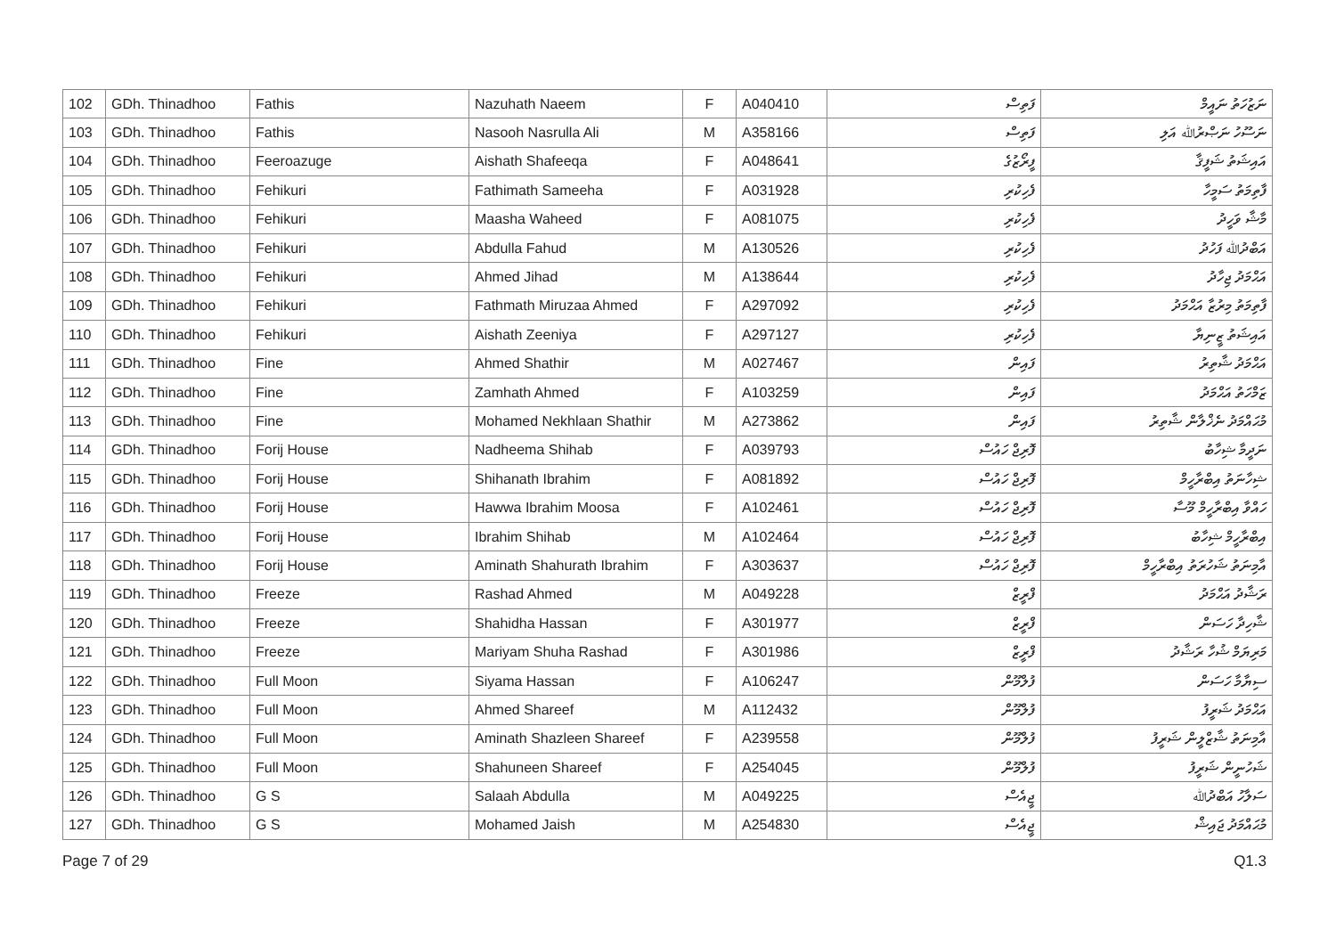| 102 | GDh. Thinadhoo | Fathis | Nazuhath Naeem | F | A040410 | ފަތިސް | ނަޒުހަތު ނައީމް |
| 103 | GDh. Thinadhoo | Fathis | Nasooh Nasrulla Ali | M | A358166 | ފަތިސް | ނަސޫހު ނަޞްރުﷲ އަލި |
| 104 | GDh. Thinadhoo | Feeroazuge | Aishath Shafeeqa | F | A048641 | ފީރޯޒުގެ | އައިޝަތު ޝަފީޤާ |
| 105 | GDh. Thinadhoo | Fehikuri | Fathimath Sameeha | F | A031928 | ފެހިކުރި | ފާތިމަތު ސަމީހާ |
| 106 | GDh. Thinadhoo | Fehikuri | Maasha Waheed | F | A081075 | ފެހިކުރި | މާޝާ ވަހީދު |
| 107 | GDh. Thinadhoo | Fehikuri | Abdulla Fahud | M | A130526 | ފެހިކުރި | އަބްދުﷲ ފަހުދު |
| 108 | GDh. Thinadhoo | Fehikuri | Ahmed Jihad | M | A138644 | ފެހިކުރި | އަޙްމަދު ޖިހާދު |
| 109 | GDh. Thinadhoo | Fehikuri | Fathmath Miruzaa Ahmed | F | A297092 | ފެހިކުރި | ފާތިމަތު މިރުޒާ އަޙްމަދު |
| 110 | GDh. Thinadhoo | Fehikuri | Aishath Zeeniya | F | A297127 | ފެހިކުރި | އައިޝަތު ޒީނިޔާ |
| 111 | GDh. Thinadhoo | Fine | Ahmed Shathir | M | A027467 | ފައިން | އަޙްމަދު ޝާތިރު |
| 112 | GDh. Thinadhoo | Fine | Zamhath Ahmed | F | A103259 | ފައިން | ޒަމްހަތު އަޙްމަދު |
| 113 | GDh. Thinadhoo | Fine | Mohamed Nekhlaan Shathir | M | A273862 | ފައިން | މުޙައްމަދު ނެޚްލާން ޝާތިރު |
| 114 | GDh. Thinadhoo | Forij House | Nadheema Shihab | F | A039793 | ފޮރިޖް ހައުސް | ނަދީމާ ޝިހާބު |
| 115 | GDh. Thinadhoo | Forij House | Shihanath Ibrahim | F | A081892 | ފޮރިޖް ހައުސް | ޝިހާނަތު އިބްރާހީމް |
| 116 | GDh. Thinadhoo | Forij House | Hawwa Ibrahim Moosa | F | A102461 | ފޮރިޖް ހައުސް | ހައްވާ އިބްރާހީމް މޫސާ |
| 117 | GDh. Thinadhoo | Forij House | Ibrahim Shihab | M | A102464 | ފޮރިޖް ހައުސް | އިބްރާހީމް ޝިހާބު |
| 118 | GDh. Thinadhoo | Forij House | Aminath Shahurath Ibrahim | F | A303637 | ފޮރިޖް ހައުސް | އާމިނަތު ޝަހުރަތު އިބްރާހީމް |
| 119 | GDh. Thinadhoo | Freeze | Rashad Ahmed | M | A049228 | ފްރީޒް | ރަޝާދު އަޙްމަދު |
| 120 | GDh. Thinadhoo | Freeze | Shahidha Hassan | F | A301977 | ފްރީޒް | ޝާހިދާ ހަސަން |
| 121 | GDh. Thinadhoo | Freeze | Mariyam Shuha Rashad | F | A301986 | ފްރީޒް | މަރިޔަމް ޝުހާ ރަޝާދު |
| 122 | GDh. Thinadhoo | Full Moon | Siyama Hassan | F | A106247 | ފުލްމޫން | ސިޔާމާ ހަސަން |
| 123 | GDh. Thinadhoo | Full Moon | Ahmed Shareef | M | A112432 | ފުލްމޫން | އަޙްމަދު ޝަރީފު |
| 124 | GDh. Thinadhoo | Full Moon | Aminath Shazleen Shareef | F | A239558 | ފުލްމޫން | އާމިނަތު ޝާޒްލީން ޝަރީފު |
| 125 | GDh. Thinadhoo | Full Moon | Shahuneen Shareef | F | A254045 | ފުލްމޫން | ޝަހުނީން ޝަރީފު |
| 126 | GDh. Thinadhoo | G S | Salaah Abdulla | M | A049225 | ޖީއެސް | ސަލާހު އަބްދުﷲ |
| 127 | GDh. Thinadhoo | G S | Mohamed Jaish | M | A254830 | ޖީއެސް | މުޙައްމަދު ޖައިޝް |
Page 7 of 29 Q1.3